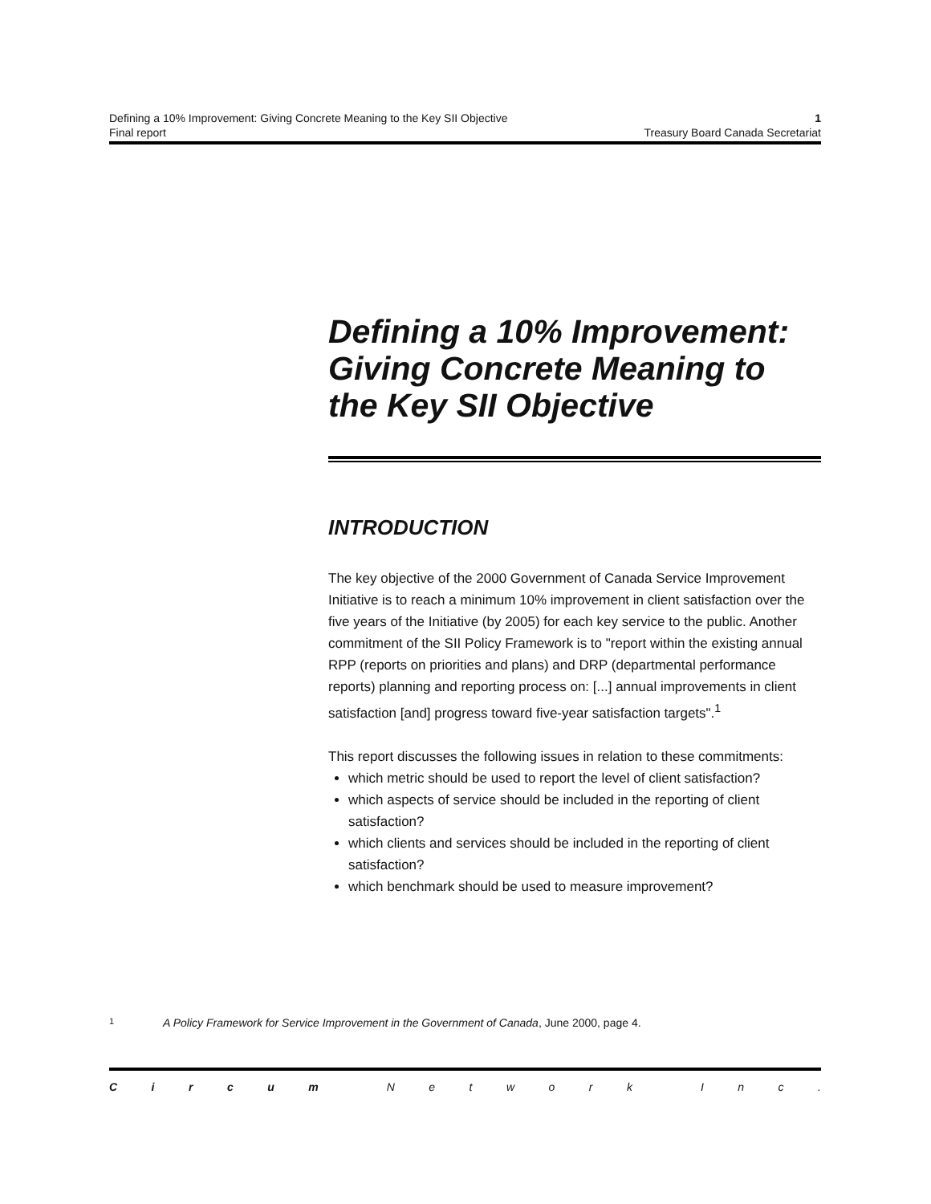Defining a 10% Improvement: Giving Concrete Meaning to the Key SII Objective 1
Final report Treasury Board Canada Secretariat
Defining a 10% Improvement: Giving Concrete Meaning to the Key SII Objective
INTRODUCTION
The key objective of the 2000 Government of Canada Service Improvement Initiative is to reach a minimum 10% improvement in client satisfaction over the five years of the Initiative (by 2005) for each key service to the public. Another commitment of the SII Policy Framework is to "report within the existing annual RPP (reports on priorities and plans) and DRP (departmental performance reports) planning and reporting process on: [...] annual improvements in client satisfaction [and] progress toward five-year satisfaction targets".<sup>1</sup>
This report discusses the following issues in relation to these commitments:
which metric should be used to report the level of client satisfaction?
which aspects of service should be included in the reporting of client satisfaction?
which clients and services should be included in the reporting of client satisfaction?
which benchmark should be used to measure improvement?
1 A Policy Framework for Service Improvement in the Government of Canada, June 2000, page 4.
Circum Network Inc.